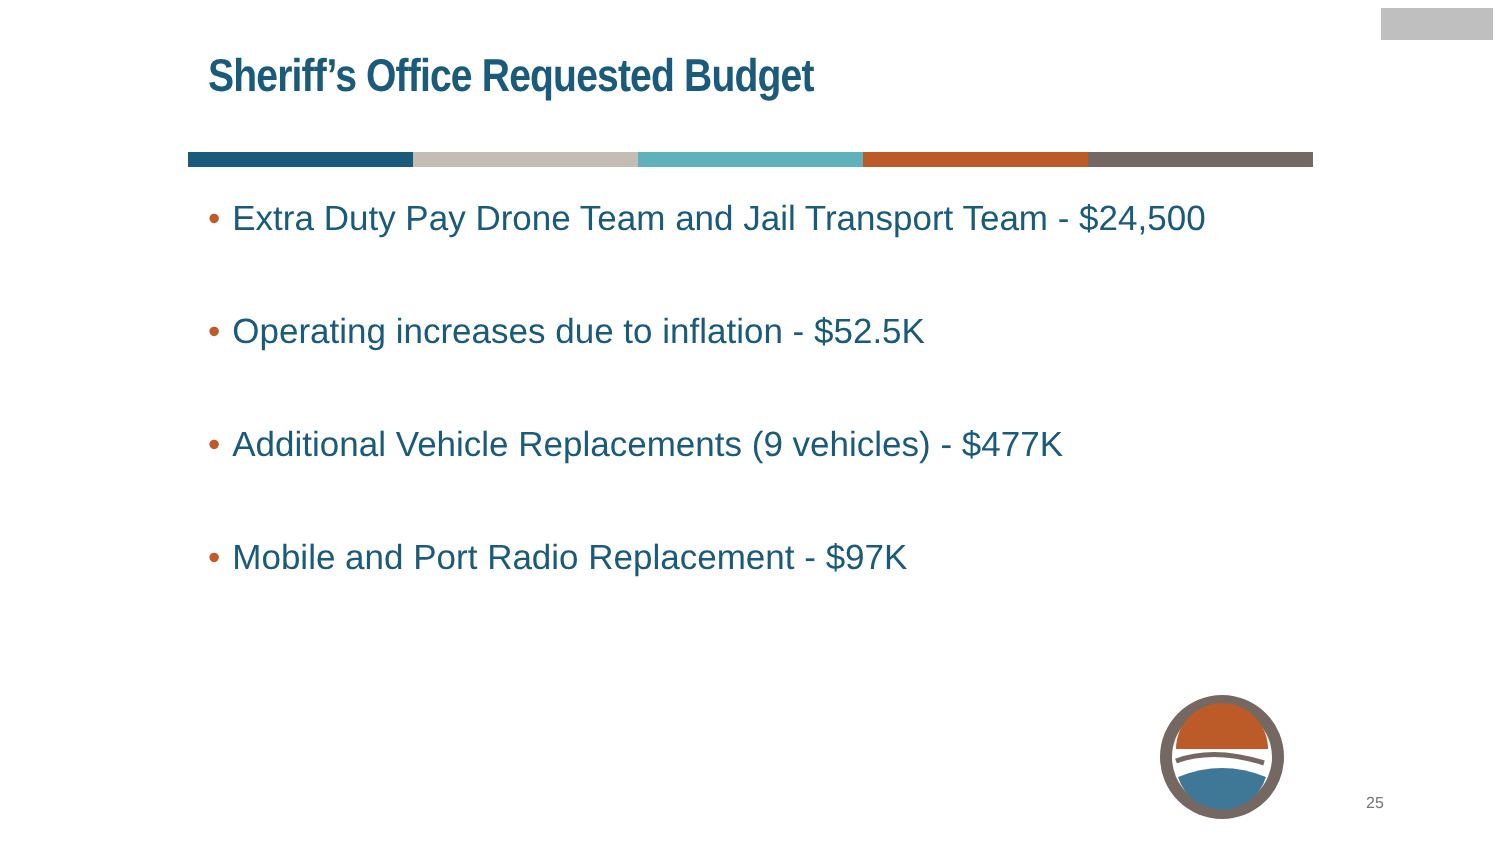Sheriff’s Office Requested Budget
• Extra Duty Pay Drone Team and Jail Transport Team - $24,500
• Operating increases due to inflation - $52.5K
• Additional Vehicle Replacements (9 vehicles) - $477K
• Mobile and Port Radio Replacement - $97K
25